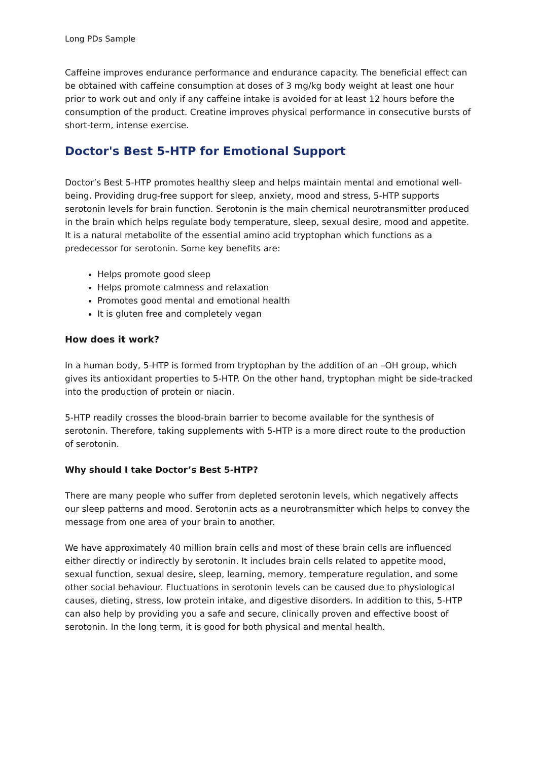Long PDs Sample
Caffeine improves endurance performance and endurance capacity. The beneficial effect can be obtained with caffeine consumption at doses of 3 mg/kg body weight at least one hour prior to work out and only if any caffeine intake is avoided for at least 12 hours before the consumption of the product. Creatine improves physical performance in consecutive bursts of short-term, intense exercise.
Doctor's Best 5-HTP for Emotional Support
Doctor’s Best 5-HTP promotes healthy sleep and helps maintain mental and emotional well-being. Providing drug-free support for sleep, anxiety, mood and stress, 5-HTP supports serotonin levels for brain function. Serotonin is the main chemical neurotransmitter produced in the brain which helps regulate body temperature, sleep, sexual desire, mood and appetite. It is a natural metabolite of the essential amino acid tryptophan which functions as a predecessor for serotonin. Some key benefits are:
Helps promote good sleep
Helps promote calmness and relaxation
Promotes good mental and emotional health
It is gluten free and completely vegan
How does it work?
In a human body, 5-HTP is formed from tryptophan by the addition of an –OH group, which gives its antioxidant properties to 5-HTP. On the other hand, tryptophan might be side-tracked into the production of protein or niacin.
5-HTP readily crosses the blood-brain barrier to become available for the synthesis of serotonin. Therefore, taking supplements with 5-HTP is a more direct route to the production of serotonin.
Why should I take Doctor’s Best 5-HTP?
There are many people who suffer from depleted serotonin levels, which negatively affects our sleep patterns and mood. Serotonin acts as a neurotransmitter which helps to convey the message from one area of your brain to another.
We have approximately 40 million brain cells and most of these brain cells are influenced either directly or indirectly by serotonin. It includes brain cells related to appetite mood, sexual function, sexual desire, sleep, learning, memory, temperature regulation, and some other social behaviour. Fluctuations in serotonin levels can be caused due to physiological causes, dieting, stress, low protein intake, and digestive disorders. In addition to this, 5-HTP can also help by providing you a safe and secure, clinically proven and effective boost of serotonin. In the long term, it is good for both physical and mental health.